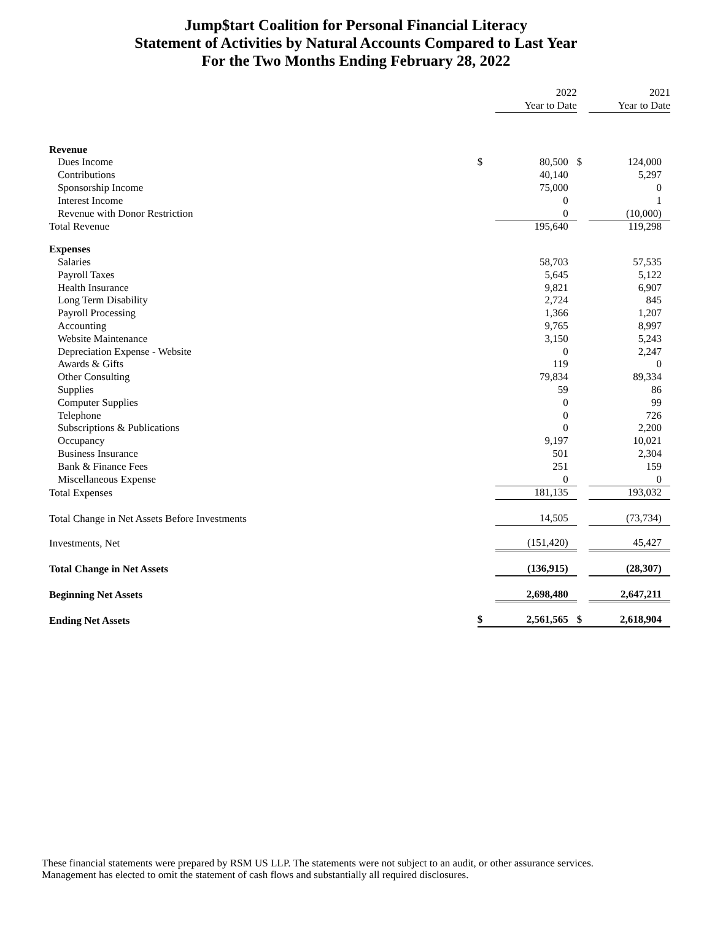Jump$tart Coalition for Personal Financial Literacy
Statement of Activities by Natural Accounts Compared to Last Year
For the Two Months Ending February 28, 2022
| | | 2022 Year to Date | | 2021 Year to Date |
| Revenue | | | | |
| Dues Income | $ | 80,500 | $ | 124,000 |
| Contributions | | 40,140 | | 5,297 |
| Sponsorship Income | | 75,000 | | 0 |
| Interest Income | | 0 | | 1 |
| Revenue with Donor Restriction | | 0 | | (10,000) |
| Total Revenue | | 195,640 | | 119,298 |
| Expenses | | | | |
| Salaries | | 58,703 | | 57,535 |
| Payroll Taxes | | 5,645 | | 5,122 |
| Health Insurance | | 9,821 | | 6,907 |
| Long Term Disability | | 2,724 | | 845 |
| Payroll Processing | | 1,366 | | 1,207 |
| Accounting | | 9,765 | | 8,997 |
| Website Maintenance | | 3,150 | | 5,243 |
| Depreciation Expense - Website | | 0 | | 2,247 |
| Awards & Gifts | | 119 | | 0 |
| Other Consulting | | 79,834 | | 89,334 |
| Supplies | | 59 | | 86 |
| Computer Supplies | | 0 | | 99 |
| Telephone | | 0 | | 726 |
| Subscriptions & Publications | | 0 | | 2,200 |
| Occupancy | | 9,197 | | 10,021 |
| Business Insurance | | 501 | | 2,304 |
| Bank & Finance Fees | | 251 | | 159 |
| Miscellaneous Expense | | 0 | | 0 |
| Total Expenses | | 181,135 | | 193,032 |
| Total Change in Net Assets Before Investments | | 14,505 | | (73,734) |
| Investments, Net | | (151,420) | | 45,427 |
| Total Change in Net Assets | | (136,915) | | (28,307) |
| Beginning Net Assets | | 2,698,480 | | 2,647,211 |
| Ending Net Assets | $ | 2,561,565 | $ | 2,618,904 |
These financial statements were prepared by RSM US LLP. The statements were not subject to an audit, or other assurance services. Management has elected to omit the statement of cash flows and substantially all required disclosures.